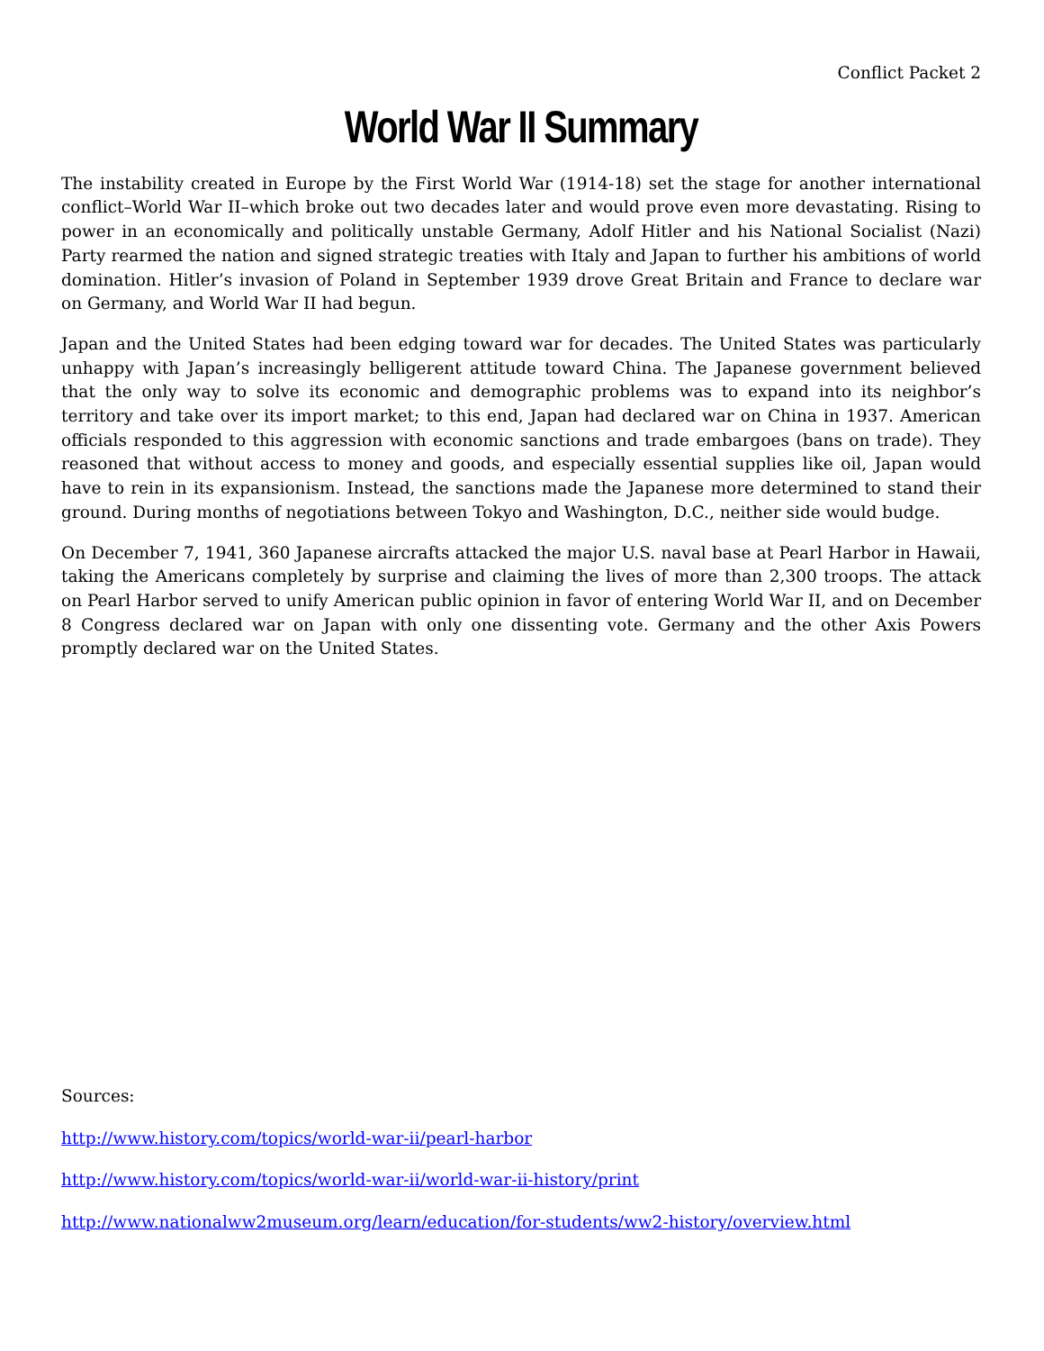Conflict Packet 2
World War II Summary
The instability created in Europe by the First World War (1914-18) set the stage for another international conflict–World War II–which broke out two decades later and would prove even more devastating. Rising to power in an economically and politically unstable Germany, Adolf Hitler and his National Socialist (Nazi) Party rearmed the nation and signed strategic treaties with Italy and Japan to further his ambitions of world domination. Hitler’s invasion of Poland in September 1939 drove Great Britain and France to declare war on Germany, and World War II had begun.
Japan and the United States had been edging toward war for decades. The United States was particularly unhappy with Japan’s increasingly belligerent attitude toward China. The Japanese government believed that the only way to solve its economic and demographic problems was to expand into its neighbor’s territory and take over its import market; to this end, Japan had declared war on China in 1937. American officials responded to this aggression with economic sanctions and trade embargoes (bans on trade). They reasoned that without access to money and goods, and especially essential supplies like oil, Japan would have to rein in its expansionism. Instead, the sanctions made the Japanese more determined to stand their ground. During months of negotiations between Tokyo and Washington, D.C., neither side would budge.
On December 7, 1941, 360 Japanese aircrafts attacked the major U.S. naval base at Pearl Harbor in Hawaii, taking the Americans completely by surprise and claiming the lives of more than 2,300 troops. The attack on Pearl Harbor served to unify American public opinion in favor of entering World War II, and on December 8 Congress declared war on Japan with only one dissenting vote. Germany and the other Axis Powers promptly declared war on the United States.
Sources:
http://www.history.com/topics/world-war-ii/pearl-harbor
http://www.history.com/topics/world-war-ii/world-war-ii-history/print
http://www.nationalww2museum.org/learn/education/for-students/ww2-history/overview.html